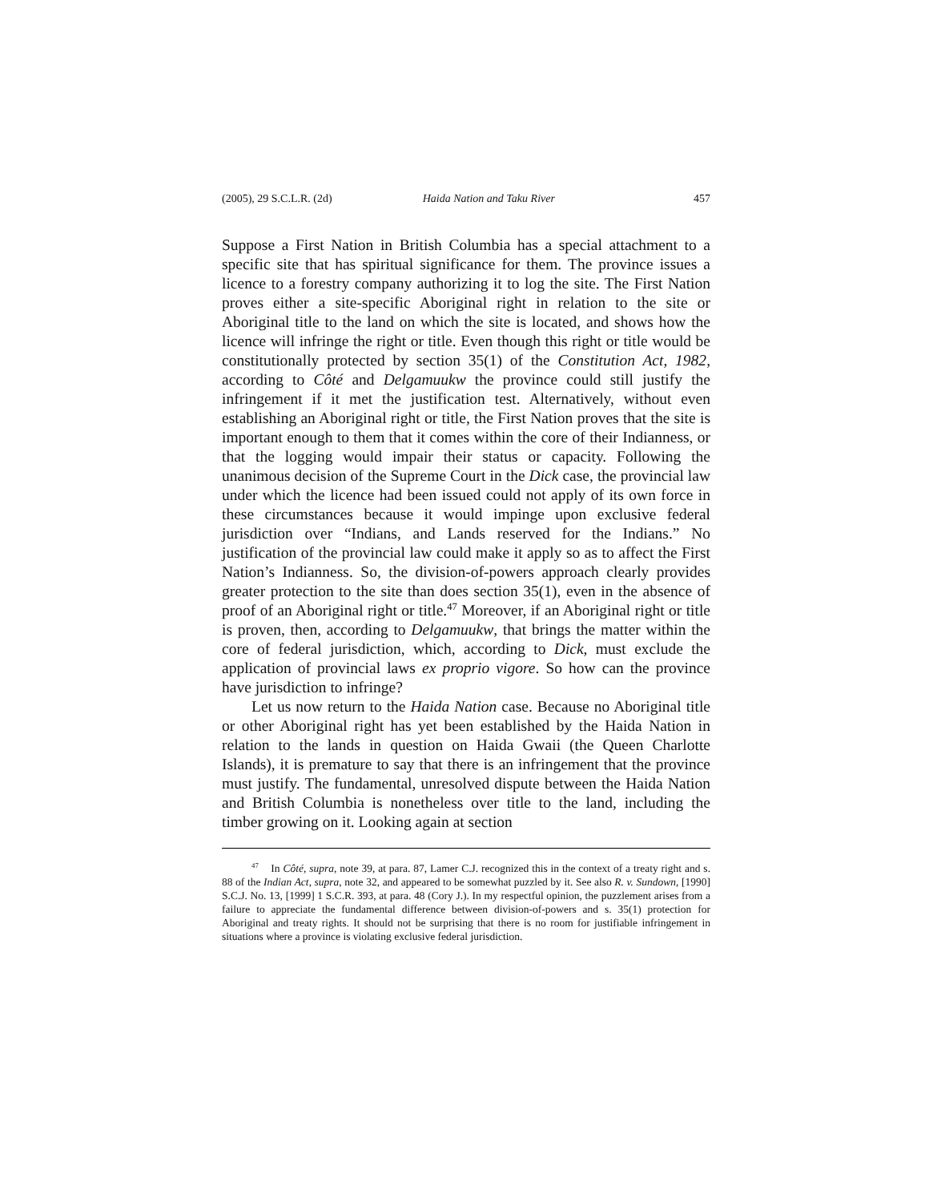(2005), 29 S.C.L.R. (2d) Haida Nation and Taku River 457
Suppose a First Nation in British Columbia has a special attachment to a specific site that has spiritual significance for them. The province issues a licence to a forestry company authorizing it to log the site. The First Nation proves either a site-specific Aboriginal right in relation to the site or Aboriginal title to the land on which the site is located, and shows how the licence will infringe the right or title. Even though this right or title would be constitutionally protected by section 35(1) of the Constitution Act, 1982, according to Côté and Delgamuukw the province could still justify the infringement if it met the justification test. Alternatively, without even establishing an Aboriginal right or title, the First Nation proves that the site is important enough to them that it comes within the core of their Indianness, or that the logging would impair their status or capacity. Following the unanimous decision of the Supreme Court in the Dick case, the provincial law under which the licence had been issued could not apply of its own force in these circumstances because it would impinge upon exclusive federal jurisdiction over “Indians, and Lands reserved for the Indians.” No justification of the provincial law could make it apply so as to affect the First Nation’s Indianness. So, the division-of-powers approach clearly provides greater protection to the site than does section 35(1), even in the absence of proof of an Aboriginal right or title.<sup>47</sup> Moreover, if an Aboriginal right or title is proven, then, according to Delgamuukw, that brings the matter within the core of federal jurisdiction, which, according to Dick, must exclude the application of provincial laws ex proprio vigore. So how can the province have jurisdiction to infringe?
Let us now return to the Haida Nation case. Because no Aboriginal title or other Aboriginal right has yet been established by the Haida Nation in relation to the lands in question on Haida Gwaii (the Queen Charlotte Islands), it is premature to say that there is an infringement that the province must justify. The fundamental, unresolved dispute between the Haida Nation and British Columbia is nonetheless over title to the land, including the timber growing on it. Looking again at section
<sup>47</sup> In Côté, supra, note 39, at para. 87, Lamer C.J. recognized this in the context of a treaty right and s. 88 of the Indian Act, supra, note 32, and appeared to be somewhat puzzled by it. See also R. v. Sundown, [1990] S.C.J. No. 13, [1999] 1 S.C.R. 393, at para. 48 (Cory J.). In my respectful opinion, the puzzlement arises from a failure to appreciate the fundamental difference between division-of-powers and s. 35(1) protection for Aboriginal and treaty rights. It should not be surprising that there is no room for justifiable infringement in situations where a province is violating exclusive federal jurisdiction.